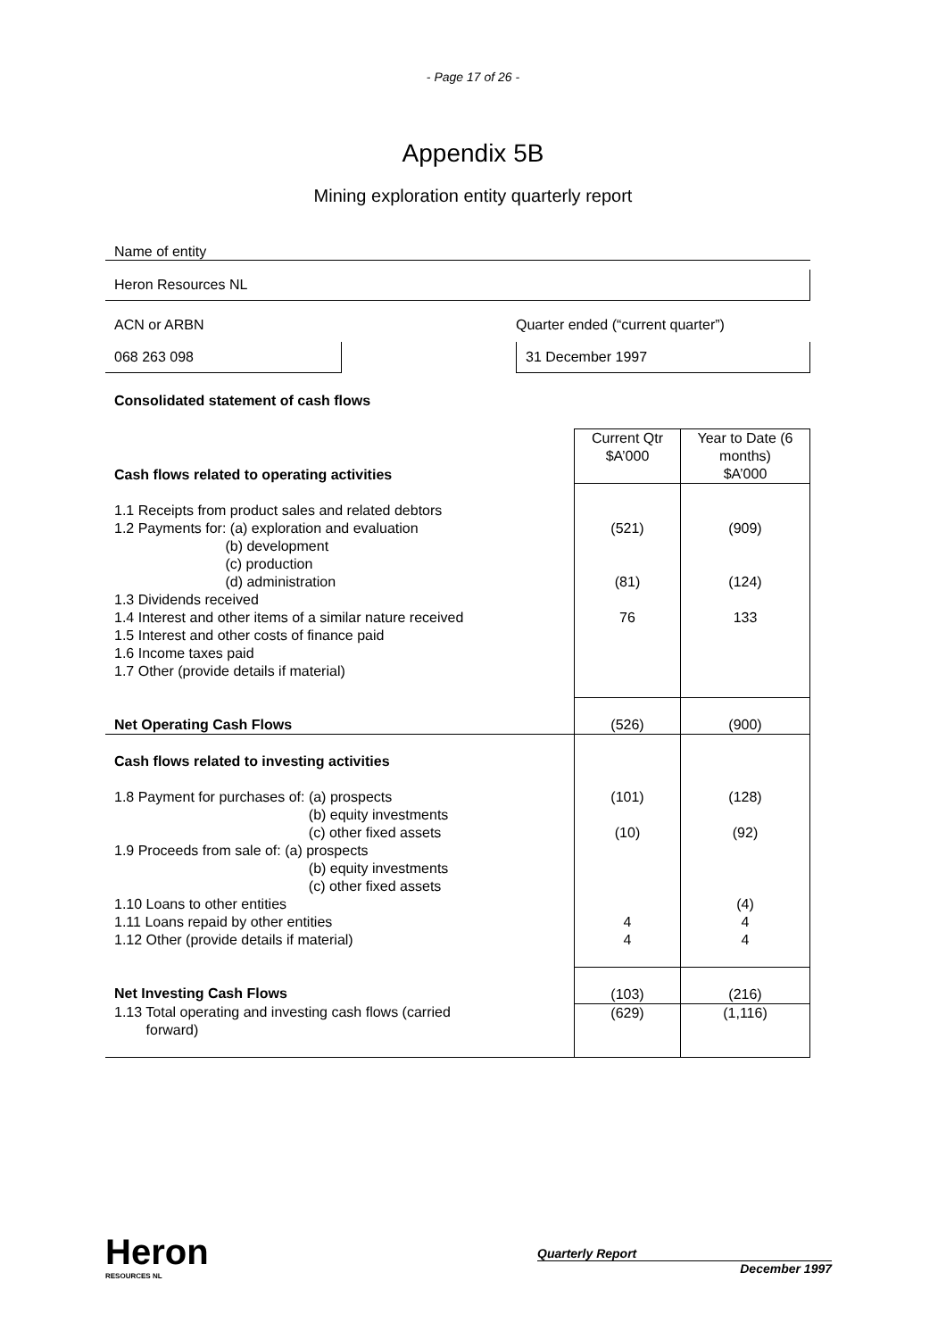- Page 17 of 26 -
Appendix 5B
Mining exploration entity quarterly report
Name of entity
Heron Resources NL
ACN or ARBN
068 263 098
Quarter ended (“current quarter”)
31 December 1997
Consolidated statement of cash flows
| Cash flows related to operating activities | Current Qtr $A’000 | Year to Date (6 months) $A’000 |
| 1.1 Receipts from product sales and related debtors 1.2 Payments for: (a) exploration and evaluation (b) development (c) production (d) administration 1.3 Dividends received 1.4 Interest and other items of a similar nature received 1.5 Interest and other costs of finance paid 1.6 Income taxes paid 1.7 Other (provide details if material) | (521) (81) 76 | (909) (124) 133 |
| Net Operating Cash Flows | (526) | (900) |
| Cash flows related to investing activities 1.8 Payment for purchases of: (a) prospects (b) equity investments (c) other fixed assets 1.9 Proceeds from sale of: (a) prospects (b) equity investments (c) other fixed assets 1.10 Loans to other entities 1.11 Loans repaid by other entities 1.12 Other (provide details if material) | (101) (10) 4 4 | (128) (92) (4) 4 4 |
| Net Investing Cash Flows | (103) | (216) |
| 1.13 Total operating and investing cash flows (carried forward) | (629) | (1,116) |
Heron
RESOURCES NL
Quarterly Report
December 1997